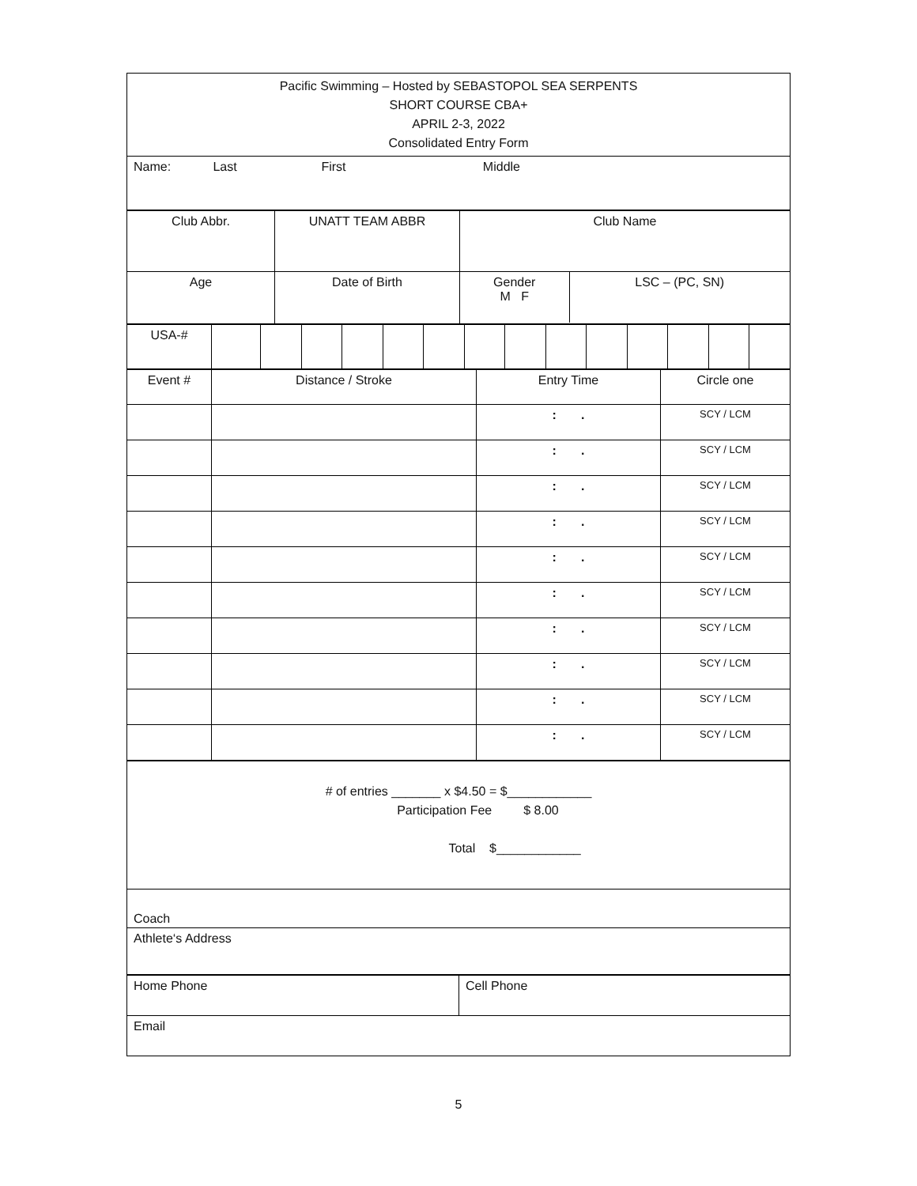| Pacific Swimming – Hosted by SEBASTOPOL SEA SERPENTS SHORT COURSE CBA+ APRIL 2-3, 2022 Consolidated Entry Form |
| Name: Last First Middle |
| Club Abbr. | UNATT TEAM ABBR | Club Name |
| Age | Date of Birth | / Gender M F / LSC – (PC, SN) / |
| USA-# | | | | | | | | | | | | | | |
| Event # | Distance / Stroke | Entry Time | Circle one |
| | | : . | SCY / LCM |
| | | : . | SCY / LCM |
| | | : . | SCY / LCM |
| | | : . | SCY / LCM |
| | | : . | SCY / LCM |
| | | : . | SCY / LCM |
| | | : . | SCY / LCM |
| | | : . | SCY / LCM |
| | | : . | SCY / LCM |
| | | : . | SCY / LCM |
| # of entries _______ x $4.50 = $____________ Participation Fee $ 8.00 Total $____________ |
| Coach |
| Athlete‘s Address |
| Home Phone | Cell Phone |
| Email | |
5